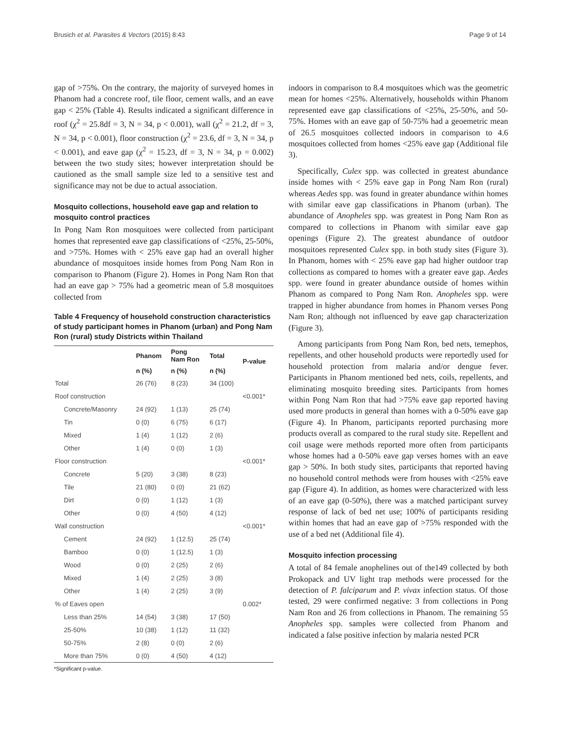Brusich et al. Parasites & Vectors (2015) 8:43 Page 9 of 14
gap of >75%. On the contrary, the majority of surveyed homes in Phanom had a concrete roof, tile floor, cement walls, and an eave gap < 25% (Table 4). Results indicated a significant difference in roof (χ<sup>2</sup> = 25.8df = 3, N = 34, p < 0.001), wall (χ<sup>2</sup> = 21.2, df = 3, N = 34, p < 0.001), floor construction (χ<sup>2</sup> = 23.6, df = 3, N = 34, p < 0.001), and eave gap (χ<sup>2</sup> = 15.23, df = 3, N = 34, p = 0.002) between the two study sites; however interpretation should be cautioned as the small sample size led to a sensitive test and significance may not be due to actual association.
Mosquito collections, household eave gap and relation to mosquito control practices
In Pong Nam Ron mosquitoes were collected from participant homes that represented eave gap classifications of <25%, 25-50%, and >75%. Homes with < 25% eave gap had an overall higher abundance of mosquitoes inside homes from Pong Nam Ron in comparison to Phanom (Figure 2). Homes in Pong Nam Ron that had an eave gap > 75% had a geometric mean of 5.8 mosquitoes collected from
Table 4 Frequency of household construction characteristics of study participant homes in Phanom (urban) and Pong Nam Ron (rural) study Districts within Thailand
| | Phanom | Pong Nam Ron | Total | P-value |
| --- | --- | --- | --- | --- |
| | n (%) | n (%) | n (%) | |
| Total | 26 (76) | 8 (23) | 34 (100) | |
| Roof construction | | | | <0.001* |
| Concrete/Masonry | 24 (92) | 1 (13) | 25 (74) | |
| Tin | 0 (0) | 6 (75) | 6 (17) | |
| Mixed | 1 (4) | 1 (12) | 2 (6) | |
| Other | 1 (4) | 0 (0) | 1 (3) | |
| Floor construction | | | | <0.001* |
| Concrete | 5 (20) | 3 (38) | 8 (23) | |
| Tile | 21 (80) | 0 (0) | 21 (62) | |
| Dirt | 0 (0) | 1 (12) | 1 (3) | |
| Other | 0 (0) | 4 (50) | 4 (12) | |
| Wall construction | | | | <0.001* |
| Cement | 24 (92) | 1 (12.5) | 25 (74) | |
| Bamboo | 0 (0) | 1 (12.5) | 1 (3) | |
| Wood | 0 (0) | 2 (25) | 2 (6) | |
| Mixed | 1 (4) | 2 (25) | 3 (8) | |
| Other | 1 (4) | 2 (25) | 3 (9) | |
| % of Eaves open | | | | 0.002* |
| Less than 25% | 14 (54) | 3 (38) | 17 (50) | |
| 25-50% | 10 (38) | 1 (12) | 11 (32) | |
| 50-75% | 2 (8) | 0 (0) | 2 (6) | |
| More than 75% | 0 (0) | 4 (50) | 4 (12) | |
*Significant p-value.
indoors in comparison to 8.4 mosquitoes which was the geometric mean for homes <25%. Alternatively, households within Phanom represented eave gap classifications of <25%, 25-50%, and 50-75%. Homes with an eave gap of 50-75% had a geoemetric mean of 26.5 mosquitoes collected indoors in comparison to 4.6 mosquitoes collected from homes <25% eave gap (Additional file 3).
Specifically, Culex spp. was collected in greatest abundance inside homes with < 25% eave gap in Pong Nam Ron (rural) whereas Aedes spp. was found in greater abundance within homes with similar eave gap classifications in Phanom (urban). The abundance of Anopheles spp. was greatest in Pong Nam Ron as compared to collections in Phanom with similar eave gap openings (Figure 2). The greatest abundance of outdoor mosquitoes represented Culex spp. in both study sites (Figure 3). In Phanom, homes with < 25% eave gap had higher outdoor trap collections as compared to homes with a greater eave gap. Aedes spp. were found in greater abundance outside of homes within Phanom as compared to Pong Nam Ron. Anopheles spp. were trapped in higher abundance from homes in Phanom verses Pong Nam Ron; although not influenced by eave gap characterization (Figure 3).
Among participants from Pong Nam Ron, bed nets, temephos, repellents, and other household products were reportedly used for household protection from malaria and/or dengue fever. Participants in Phanom mentioned bed nets, coils, repellents, and eliminating mosquito breeding sites. Participants from homes within Pong Nam Ron that had >75% eave gap reported having used more products in general than homes with a 0-50% eave gap (Figure 4). In Phanom, participants reported purchasing more products overall as compared to the rural study site. Repellent and coil usage were methods reported more often from participants whose homes had a 0-50% eave gap verses homes with an eave gap > 50%. In both study sites, participants that reported having no household control methods were from houses with <25% eave gap (Figure 4). In addition, as homes were characterized with less of an eave gap (0-50%), there was a matched participant survey response of lack of bed net use; 100% of participants residing within homes that had an eave gap of >75% responded with the use of a bed net (Additional file 4).
Mosquito infection processing
A total of 84 female anophelines out of the149 collected by both Prokopack and UV light trap methods were processed for the detection of P. falciparum and P. vivax infection status. Of those tested, 29 were confirmed negative: 3 from collections in Pong Nam Ron and 26 from collections in Phanom. The remaining 55 Anopheles spp. samples were collected from Phanom and indicated a false positive infection by malaria nested PCR